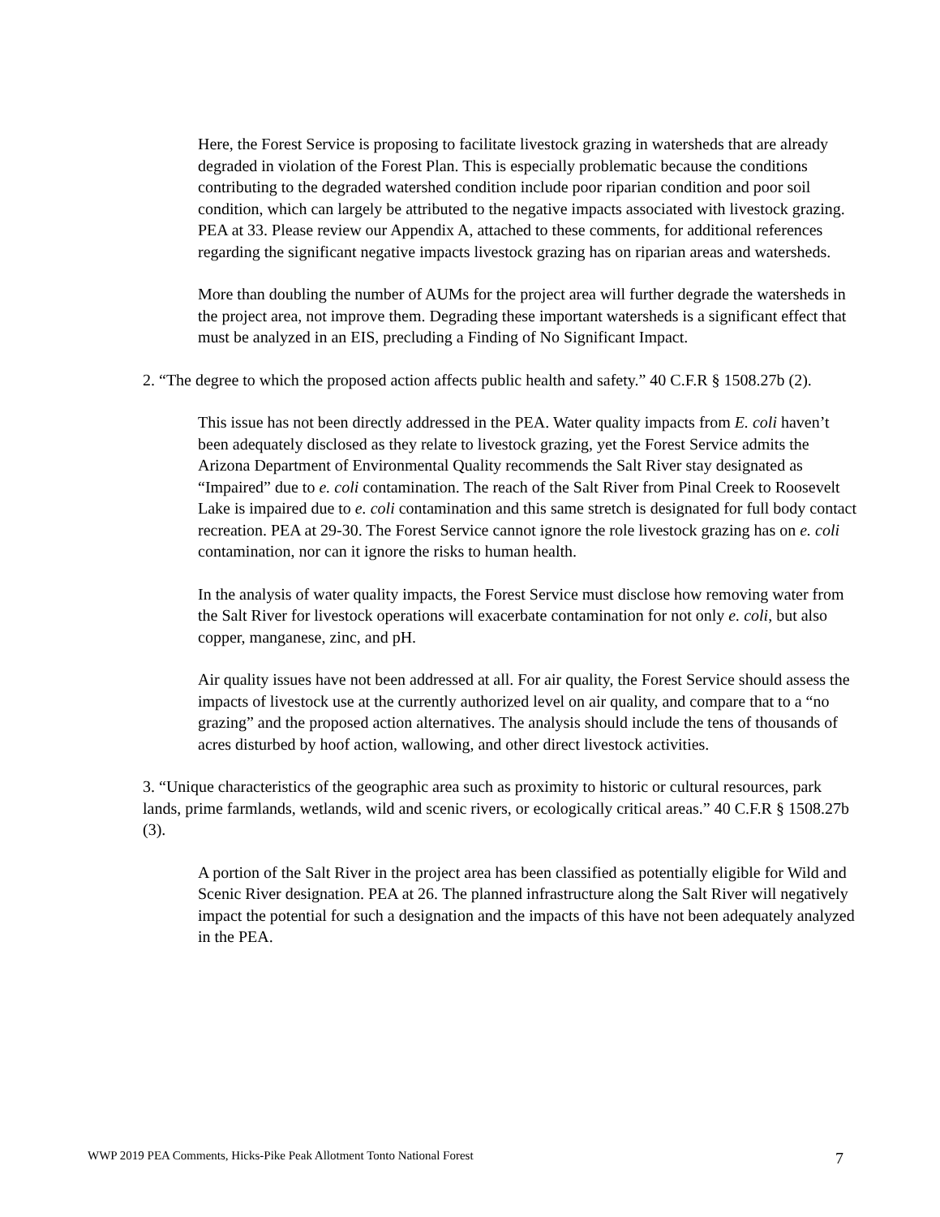Here, the Forest Service is proposing to facilitate livestock grazing in watersheds that are already degraded in violation of the Forest Plan. This is especially problematic because the conditions contributing to the degraded watershed condition include poor riparian condition and poor soil condition, which can largely be attributed to the negative impacts associated with livestock grazing. PEA at 33. Please review our Appendix A, attached to these comments, for additional references regarding the significant negative impacts livestock grazing has on riparian areas and watersheds.
More than doubling the number of AUMs for the project area will further degrade the watersheds in the project area, not improve them. Degrading these important watersheds is a significant effect that must be analyzed in an EIS, precluding a Finding of No Significant Impact.
2. “The degree to which the proposed action affects public health and safety.” 40 C.F.R § 1508.27b (2).
This issue has not been directly addressed in the PEA. Water quality impacts from E. coli haven’t been adequately disclosed as they relate to livestock grazing, yet the Forest Service admits the Arizona Department of Environmental Quality recommends the Salt River stay designated as “Impaired” due to e. coli contamination. The reach of the Salt River from Pinal Creek to Roosevelt Lake is impaired due to e. coli contamination and this same stretch is designated for full body contact recreation. PEA at 29-30. The Forest Service cannot ignore the role livestock grazing has on e. coli contamination, nor can it ignore the risks to human health.
In the analysis of water quality impacts, the Forest Service must disclose how removing water from the Salt River for livestock operations will exacerbate contamination for not only e. coli, but also copper, manganese, zinc, and pH.
Air quality issues have not been addressed at all. For air quality, the Forest Service should assess the impacts of livestock use at the currently authorized level on air quality, and compare that to a “no grazing” and the proposed action alternatives. The analysis should include the tens of thousands of acres disturbed by hoof action, wallowing, and other direct livestock activities.
3. “Unique characteristics of the geographic area such as proximity to historic or cultural resources, park lands, prime farmlands, wetlands, wild and scenic rivers, or ecologically critical areas.” 40 C.F.R § 1508.27b (3).
A portion of the Salt River in the project area has been classified as potentially eligible for Wild and Scenic River designation. PEA at 26. The planned infrastructure along the Salt River will negatively impact the potential for such a designation and the impacts of this have not been adequately analyzed in the PEA.
WWP 2019 PEA Comments, Hicks-Pike Peak Allotment Tonto National Forest 7